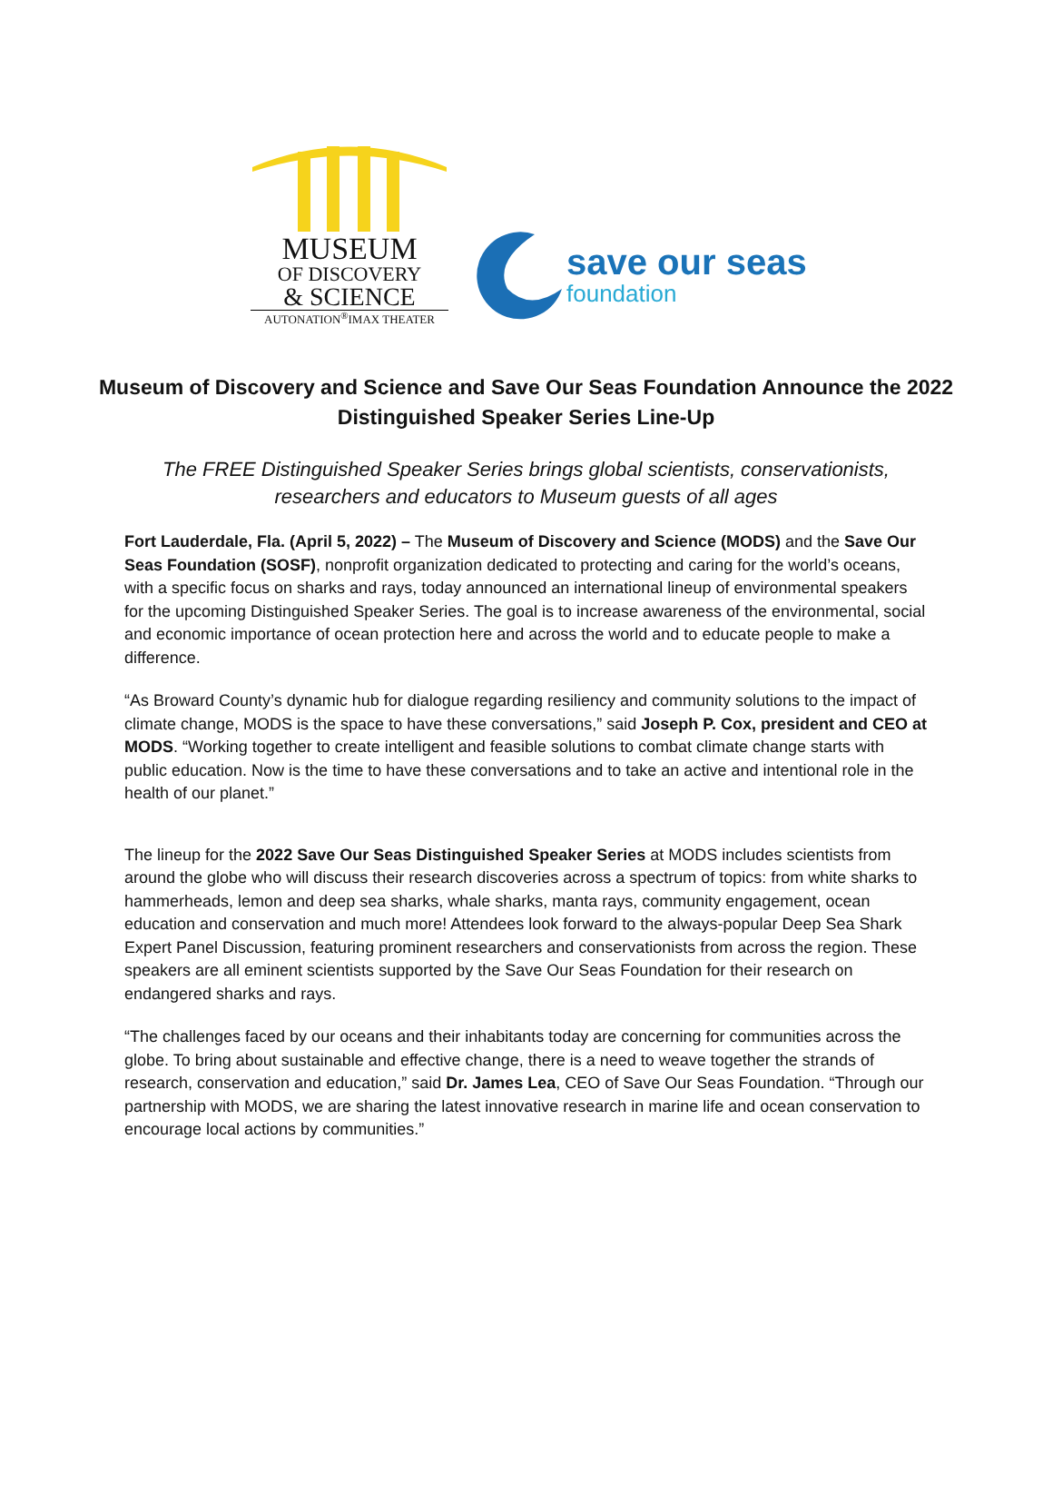MUSEUM
OF DISCOVERY
& SCIENCE
AUTONATION<sup>®</sup>IMAX THEATER
save our seas
foundation
Museum of Discovery and Science and Save Our Seas Foundation Announce the 2022 Distinguished Speaker Series Line-Up
The FREE Distinguished Speaker Series brings global scientists, conservationists, researchers and educators to Museum guests of all ages
Fort Lauderdale, Fla. (April 5, 2022) – The Museum of Discovery and Science (MODS) and the Save Our Seas Foundation (SOSF), nonprofit organization dedicated to protecting and caring for the world’s oceans, with a specific focus on sharks and rays, today announced an international lineup of environmental speakers for the upcoming Distinguished Speaker Series. The goal is to increase awareness of the environmental, social and economic importance of ocean protection here and across the world and to educate people to make a difference.
“As Broward County’s dynamic hub for dialogue regarding resiliency and community solutions to the impact of climate change, MODS is the space to have these conversations,” said Joseph P. Cox, president and CEO at MODS. “Working together to create intelligent and feasible solutions to combat climate change starts with public education. Now is the time to have these conversations and to take an active and intentional role in the health of our planet.”
The lineup for the 2022 Save Our Seas Distinguished Speaker Series at MODS includes scientists from around the globe who will discuss their research discoveries across a spectrum of topics: from white sharks to hammerheads, lemon and deep sea sharks, whale sharks, manta rays, community engagement, ocean education and conservation and much more! Attendees look forward to the always-popular Deep Sea Shark Expert Panel Discussion, featuring prominent researchers and conservationists from across the region. These speakers are all eminent scientists supported by the Save Our Seas Foundation for their research on endangered sharks and rays.
“The challenges faced by our oceans and their inhabitants today are concerning for communities across the globe. To bring about sustainable and effective change, there is a need to weave together the strands of research, conservation and education,” said Dr. James Lea, CEO of Save Our Seas Foundation. “Through our partnership with MODS, we are sharing the latest innovative research in marine life and ocean conservation to encourage local actions by communities.”